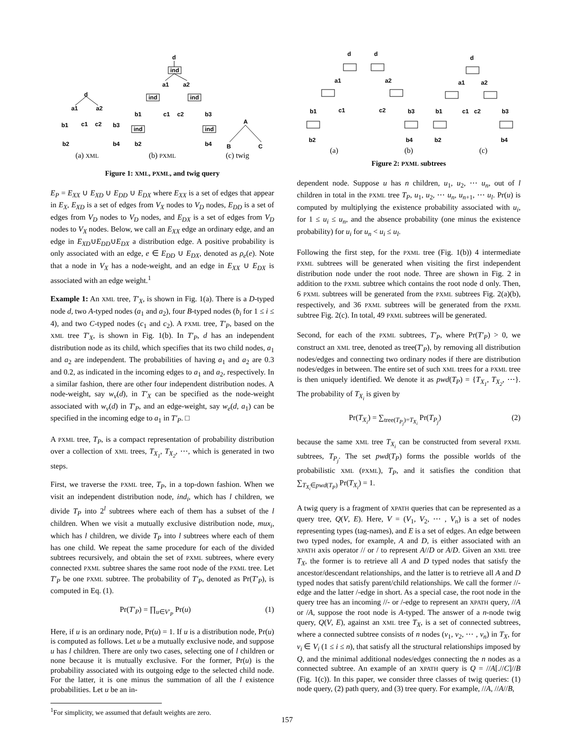d
a1
a2
b1
c1
c2
b3
b2
b4
d
ind
ind
ind
ind
ind
a1
a2
b1
c1
c2
b3
b2
b4
A
B
C
(a) XML (b) PXML (c) twig
Figure 1: XML, PXML, and twig query
E<sub>P</sub> = E<sub>XX</sub> ∪ E<sub>XD</sub> ∪ E<sub>DD</sub> ∪ E<sub>DX</sub> where E<sub>XX</sub> is a set of edges that appear in E<sub>X</sub>, E<sub>XD</sub> is a set of edges from V<sub>X</sub> nodes to V<sub>D</sub> nodes, E<sub>DD</sub> is a set of edges from V<sub>D</sub> nodes to V<sub>D</sub> nodes, and E<sub>DX</sub> is a set of edges from V<sub>D</sub> nodes to V<sub>X</sub> nodes. Below, we call an E<sub>XX</sub> edge an ordinary edge, and an edge in E<sub>XD</sub>∪E<sub>DD</sub>∪E<sub>DX</sub> a distribution edge. A positive probability is only associated with an edge, e ∈ E<sub>DD</sub> ∪ E<sub>DX</sub>, denoted as ρ<sub>e</sub>(e). Note that a node in V<sub>X</sub> has a node-weight, and an edge in E<sub>XX</sub> ∪ E<sub>DX</sub> is associated with an edge weight.<sup>1</sup>
Example 1: An XML tree, T′<sub>X</sub>, is shown in Fig. 1(a). There is a D-typed node d, two A-typed nodes (a<sub>1</sub> and a<sub>2</sub>), four B-typed nodes (b<sub>i</sub> for 1 ≤ i ≤ 4), and two C-typed nodes (c<sub>1</sub> and c<sub>2</sub>). A PXML tree, T′<sub>P</sub>, based on the XML tree T′<sub>X</sub>, is shown in Fig. 1(b). In T′<sub>P</sub>, d has an independent distribution node as its child, which specifies that its two child nodes, a<sub>1</sub> and a<sub>2</sub> are independent. The probabilities of having a<sub>1</sub> and a<sub>2</sub> are 0.3 and 0.2, as indicated in the incoming edges to a<sub>1</sub> and a<sub>2</sub>, respectively. In a similar fashion, there are other four independent distribution nodes. A node-weight, say w<sub>v</sub>(d), in T′<sub>X</sub> can be specified as the node-weight associated with w<sub>v</sub>(d) in T′<sub>P</sub>, and an edge-weight, say w<sub>e</sub>(d, a<sub>1</sub>) can be specified in the incoming edge to a<sub>1</sub> in T′<sub>P</sub>. □
A PXML tree, T<sub>P</sub>, is a compact representation of probability distribution over a collection of XML trees, T<sub>X<sub>1</sub></sub>, T<sub>X<sub>2</sub></sub>, ⋯, which is generated in two steps.
First, we traverse the PXML tree, T<sub>P</sub>, in a top-down fashion. When we visit an independent distribution node, ind<sub>i</sub>, which has l children, we divide T<sub>P</sub> into 2<sup>l</sup> subtrees where each of them has a subset of the l children. When we visit a mutually exclusive distribution node, mux<sub>i</sub>, which has l children, we divide T<sub>P</sub> into l subtrees where each of them has one child. We repeat the same procedure for each of the divided subtrees recursively, and obtain the set of PXML subtrees, where every connected PXML subtree shares the same root node of the PXML tree. Let T′<sub>P</sub> be one PXML subtree. The probability of T′<sub>P</sub>, denoted as Pr(T′<sub>P</sub>), is computed in Eq. (1).
Pr(T′<sub>P</sub>) = ∏<sub>u∈V′<sub>P</sub></sub> Pr(u) (1)
Here, if u is an ordinary node, Pr(u) = 1. If u is a distribution node, Pr(u) is computed as follows. Let u be a mutually exclusive node, and suppose u has l children. There are only two cases, selecting one of l children or none because it is mutually exclusive. For the former, Pr(u) is the probability associated with its outgoing edge to the selected child node. For the latter, it is one minus the summation of all the l existence probabilities. Let u be an in-
<sup>1</sup> For simplicity, we assumed that default weights are zero.
d
d
d
a1
a2
a1
a2
b1
c1
c2
b3
b1
c1
c2
b3
b2
b4
b2
b4
(a) (b) (c)
Figure 2: PXML subtrees
dependent node. Suppose u has n children, u<sub>1</sub>, u<sub>2</sub>, ⋯ u<sub>n</sub>, out of l children in total in the PXML tree T<sub>P</sub>, u<sub>1</sub>, u<sub>2</sub>, ⋯ u<sub>n</sub>, u<sub>n+1</sub>, ⋯ u<sub>l</sub>. Pr(u) is computed by multiplying the existence probability associated with u<sub>i</sub>, for 1 ≤ u<sub>i</sub> ≤ u<sub>n</sub>, and the absence probability (one minus the existence probability) for u<sub>i</sub> for u<sub>n</sub> < u<sub>i</sub> ≤ u<sub>l</sub>.
Following the first step, for the PXML tree (Fig. 1(b)) 4 intermediate PXML subtrees will be generated when visiting the first independent distribution node under the root node. Three are shown in Fig. 2 in addition to the PXML subtree which contains the root node d only. Then, 6 PXML subtrees will be generated from the PXML subtrees Fig. 2(a)(b), respectively, and 36 PXML subtrees will be generated from the PXML subtree Fig. 2(c). In total, 49 PXML subtrees will be generated.
Second, for each of the PXML subtrees, T′<sub>P</sub>, where Pr(T′<sub>P</sub>) > 0, we construct an XML tree, denoted as tree(T′<sub>P</sub>), by removing all distribution nodes/edges and connecting two ordinary nodes if there are distribution nodes/edges in between. The entire set of such XML trees for a PXML tree is then uniquely identified. We denote it as pwd(T<sub>P</sub>) = {T<sub>X<sub>1</sub></sub>, T<sub>X<sub>2</sub></sub>, ⋯}. The probability of T<sub>X<sub>i</sub></sub> is given by
Pr(T<sub>X<sub>i</sub></sub>) = ∑<sub>tree(T<sub>P<sub>j</sub></sub>)=T<sub>X<sub>i</sub></sub></sub> Pr(T<sub>P<sub>j</sub></sub>) (2)
because the same XML tree T<sub>X<sub>i</sub></sub> can be constructed from several PXML subtrees, T<sub>P<sub>j</sub></sub>. The set pwd(T<sub>P</sub>) forms the possible worlds of the probabilistic XML (PXML), T<sub>P</sub>, and it satisfies the condition that ∑<sub>T<sub>X<sub>i</sub></sub>∈pwd(T<sub>P</sub>)</sub> Pr(T<sub>X<sub>i</sub></sub>) = 1.
A twig query is a fragment of XPATH queries that can be represented as a query tree, Q(V, E). Here, V = (V<sub>1</sub>, V<sub>2</sub>, ⋯ , V<sub>n</sub>) is a set of nodes representing types (tag-names), and E is a set of edges. An edge between two typed nodes, for example, A and D, is either associated with an XPATH axis operator // or / to represent A//D or A/D. Given an XML tree T<sub>X</sub>, the former is to retrieve all A and D typed nodes that satisfy the ancestor/descendant relationships, and the latter is to retrieve all A and D typed nodes that satisfy parent/child relationships. We call the former //-edge and the latter /-edge in short. As a special case, the root node in the query tree has an incoming //- or /-edge to represent an XPATH query, //A or /A, suppose the root node is A-typed. The answer of a n-node twig query, Q(V, E), against an XML tree T<sub>X</sub>, is a set of connected subtrees, where a connected subtree consists of n nodes (v<sub>1</sub>, v<sub>2</sub>, ⋯ , v<sub>n</sub>) in T<sub>X</sub>, for v<sub>i</sub> ∈ V<sub>i</sub> (1 ≤ i ≤ n), that satisfy all the structural relationships imposed by Q, and the minimal additional nodes/edges connecting the n nodes as a connected subtree. An example of an XPATH query is Q = //A[.//C]//B (Fig. 1(c)). In this paper, we consider three classes of twig queries: (1) node query, (2) path query, and (3) tree query. For example, //A, //A//B,
157